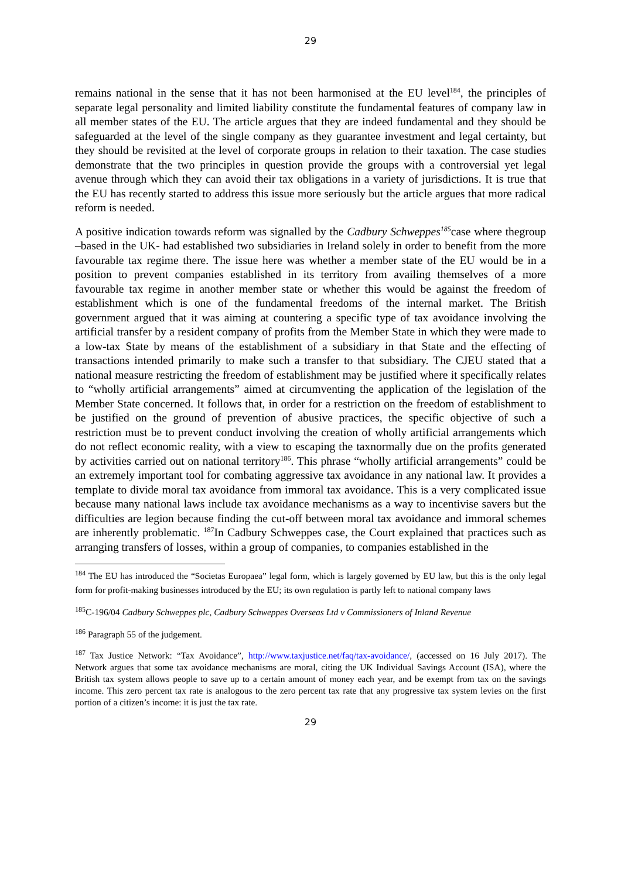29
remains national in the sense that it has not been harmonised at the EU level<sup>184</sup>, the principles of separate legal personality and limited liability constitute the fundamental features of company law in all member states of the EU. The article argues that they are indeed fundamental and they should be safeguarded at the level of the single company as they guarantee investment and legal certainty, but they should be revisited at the level of corporate groups in relation to their taxation. The case studies demonstrate that the two principles in question provide the groups with a controversial yet legal avenue through which they can avoid their tax obligations in a variety of jurisdictions. It is true that the EU has recently started to address this issue more seriously but the article argues that more radical reform is needed.
A positive indication towards reform was signalled by the Cadbury Schweppes<sup>185</sup>case where thegroup –based in the UK- had established two subsidiaries in Ireland solely in order to benefit from the more favourable tax regime there. The issue here was whether a member state of the EU would be in a position to prevent companies established in its territory from availing themselves of a more favourable tax regime in another member state or whether this would be against the freedom of establishment which is one of the fundamental freedoms of the internal market. The British government argued that it was aiming at countering a specific type of tax avoidance involving the artificial transfer by a resident company of profits from the Member State in which they were made to a low-tax State by means of the establishment of a subsidiary in that State and the effecting of transactions intended primarily to make such a transfer to that subsidiary. The CJEU stated that a national measure restricting the freedom of establishment may be justified where it specifically relates to “wholly artificial arrangements” aimed at circumventing the application of the legislation of the Member State concerned. It follows that, in order for a restriction on the freedom of establishment to be justified on the ground of prevention of abusive practices, the specific objective of such a restriction must be to prevent conduct involving the creation of wholly artificial arrangements which do not reflect economic reality, with a view to escaping the taxnormally due on the profits generated by activities carried out on national territory<sup>186</sup>. This phrase “wholly artificial arrangements” could be an extremely important tool for combating aggressive tax avoidance in any national law. It provides a template to divide moral tax avoidance from immoral tax avoidance. This is a very complicated issue because many national laws include tax avoidance mechanisms as a way to incentivise savers but the difficulties are legion because finding the cut-off between moral tax avoidance and immoral schemes are inherently problematic. <sup>187</sup>In Cadbury Schweppes case, the Court explained that practices such as arranging transfers of losses, within a group of companies, to companies established in the
<sup>184</sup> The EU has introduced the “Societas Europaea” legal form, which is largely governed by EU law, but this is the only legal form for profit-making businesses introduced by the EU; its own regulation is partly left to national company laws
<sup>185</sup>C-196/04 Cadbury Schweppes plc, Cadbury Schweppes Overseas Ltd v Commissioners of Inland Revenue
<sup>186</sup> Paragraph 55 of the judgement.
<sup>187</sup> Tax Justice Network: “Tax Avoidance”, http://www.taxjustice.net/faq/tax-avoidance/, (accessed on 16 July 2017). The Network argues that some tax avoidance mechanisms are moral, citing the UK Individual Savings Account (ISA), where the British tax system allows people to save up to a certain amount of money each year, and be exempt from tax on the savings income. This zero percent tax rate is analogous to the zero percent tax rate that any progressive tax system levies on the first portion of a citizen’s income: it is just the tax rate.
29